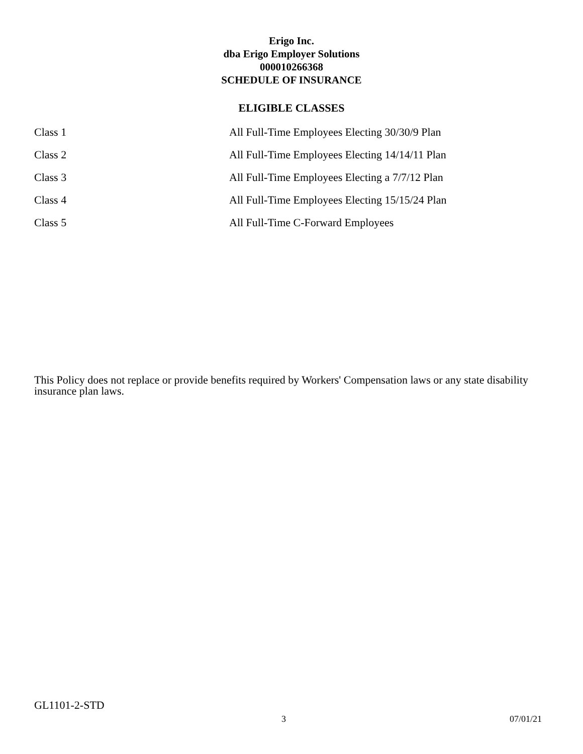Erigo Inc.
dba Erigo Employer Solutions
000010266368
SCHEDULE OF INSURANCE
ELIGIBLE CLASSES
| Class 1 | All Full-Time Employees Electing 30/30/9 Plan |
| Class 2 | All Full-Time Employees Electing 14/14/11 Plan |
| Class 3 | All Full-Time Employees Electing a 7/7/12 Plan |
| Class 4 | All Full-Time Employees Electing 15/15/24 Plan |
| Class 5 | All Full-Time C-Forward Employees |
This Policy does not replace or provide benefits required by Workers' Compensation laws or any state disability insurance plan laws.
GL1101-2-STD
3 07/01/21